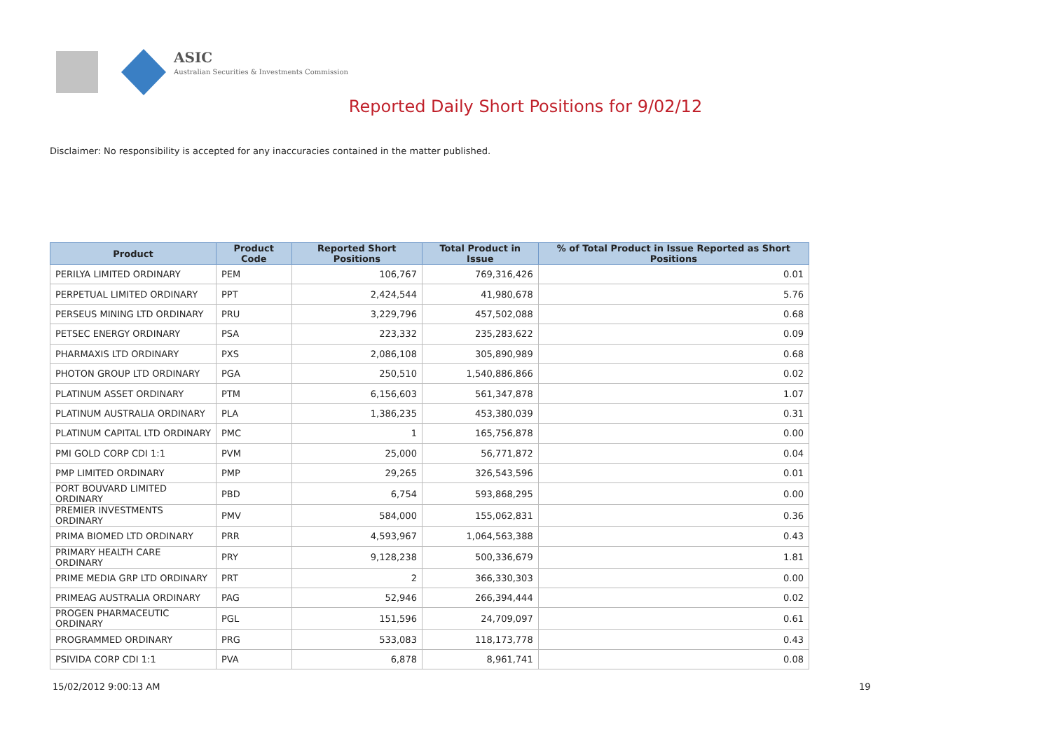ASIC
Australian Securities & Investments Commission
Reported Daily Short Positions for 9/02/12
Disclaimer: No responsibility is accepted for any inaccuracies contained in the matter published.
| Product | Product Code | Reported Short Positions | Total Product in Issue | % of Total Product in Issue Reported as Short Positions |
| --- | --- | --- | --- | --- |
| PERILYA LIMITED ORDINARY | PEM | 106,767 | 769,316,426 | 0.01 |
| PERPETUAL LIMITED ORDINARY | PPT | 2,424,544 | 41,980,678 | 5.76 |
| PERSEUS MINING LTD ORDINARY | PRU | 3,229,796 | 457,502,088 | 0.68 |
| PETSEC ENERGY ORDINARY | PSA | 223,332 | 235,283,622 | 0.09 |
| PHARMAXIS LTD ORDINARY | PXS | 2,086,108 | 305,890,989 | 0.68 |
| PHOTON GROUP LTD ORDINARY | PGA | 250,510 | 1,540,886,866 | 0.02 |
| PLATINUM ASSET ORDINARY | PTM | 6,156,603 | 561,347,878 | 1.07 |
| PLATINUM AUSTRALIA ORDINARY | PLA | 1,386,235 | 453,380,039 | 0.31 |
| PLATINUM CAPITAL LTD ORDINARY | PMC | 1 | 165,756,878 | 0.00 |
| PMI GOLD CORP CDI 1:1 | PVM | 25,000 | 56,771,872 | 0.04 |
| PMP LIMITED ORDINARY | PMP | 29,265 | 326,543,596 | 0.01 |
| PORT BOUVARD LIMITED ORDINARY | PBD | 6,754 | 593,868,295 | 0.00 |
| PREMIER INVESTMENTS ORDINARY | PMV | 584,000 | 155,062,831 | 0.36 |
| PRIMA BIOMED LTD ORDINARY | PRR | 4,593,967 | 1,064,563,388 | 0.43 |
| PRIMARY HEALTH CARE ORDINARY | PRY | 9,128,238 | 500,336,679 | 1.81 |
| PRIME MEDIA GRP LTD ORDINARY | PRT | 2 | 366,330,303 | 0.00 |
| PRIMEAG AUSTRALIA ORDINARY | PAG | 52,946 | 266,394,444 | 0.02 |
| PROGEN PHARMACEUTIC ORDINARY | PGL | 151,596 | 24,709,097 | 0.61 |
| PROGRAMMED ORDINARY | PRG | 533,083 | 118,173,778 | 0.43 |
| PSIVIDA CORP CDI 1:1 | PVA | 6,878 | 8,961,741 | 0.08 |
15/02/2012 9:00:13 AM 19